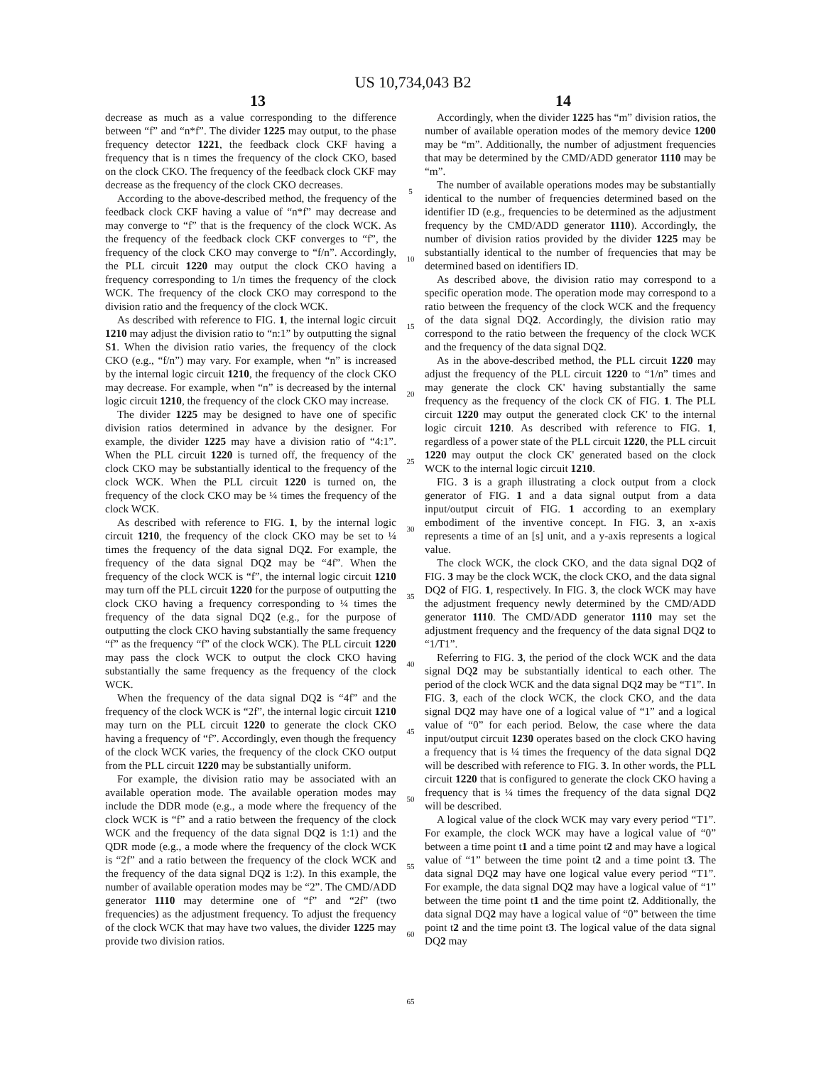US 10,734,043 B2
13 14
decrease as much as a value corresponding to the difference between “f” and “n*f”. The divider 1225 may output, to the phase frequency detector 1221, the feedback clock CKF having a frequency that is n times the frequency of the clock CKO, based on the clock CKO. The frequency of the feedback clock CKF may decrease as the frequency of the clock CKO decreases.
According to the above-described method, the frequency of the feedback clock CKF having a value of “n*f” may decrease and may converge to “f” that is the frequency of the clock WCK. As the frequency of the feedback clock CKF converges to “f”, the frequency of the clock CKO may converge to “f/n”. Accordingly, the PLL circuit 1220 may output the clock CKO having a frequency corresponding to 1/n times the frequency of the clock WCK. The frequency of the clock CKO may correspond to the division ratio and the frequency of the clock WCK.
As described with reference to FIG. 1, the internal logic circuit 1210 may adjust the division ratio to “n:1” by outputting the signal S1. When the division ratio varies, the frequency of the clock CKO (e.g., “f/n”) may vary. For example, when “n” is increased by the internal logic circuit 1210, the frequency of the clock CKO may decrease. For example, when “n” is decreased by the internal logic circuit 1210, the frequency of the clock CKO may increase.
The divider 1225 may be designed to have one of specific division ratios determined in advance by the designer. For example, the divider 1225 may have a division ratio of “4:1”. When the PLL circuit 1220 is turned off, the frequency of the clock CKO may be substantially identical to the frequency of the clock WCK. When the PLL circuit 1220 is turned on, the frequency of the clock CKO may be ¼ times the frequency of the clock WCK.
As described with reference to FIG. 1, by the internal logic circuit 1210, the frequency of the clock CKO may be set to ¼ times the frequency of the data signal DQ2. For example, the frequency of the data signal DQ2 may be “4f”. When the frequency of the clock WCK is “f”, the internal logic circuit 1210 may turn off the PLL circuit 1220 for the purpose of outputting the clock CKO having a frequency corresponding to ¼ times the frequency of the data signal DQ2 (e.g., for the purpose of outputting the clock CKO having substantially the same frequency “f” as the frequency “f” of the clock WCK). The PLL circuit 1220 may pass the clock WCK to output the clock CKO having substantially the same frequency as the frequency of the clock WCK.
When the frequency of the data signal DQ2 is “4f” and the frequency of the clock WCK is “2f”, the internal logic circuit 1210 may turn on the PLL circuit 1220 to generate the clock CKO having a frequency of “f”. Accordingly, even though the frequency of the clock WCK varies, the frequency of the clock CKO output from the PLL circuit 1220 may be substantially uniform.
For example, the division ratio may be associated with an available operation mode. The available operation modes may include the DDR mode (e.g., a mode where the frequency of the clock WCK is “f” and a ratio between the frequency of the clock WCK and the frequency of the data signal DQ2 is 1:1) and the QDR mode (e.g., a mode where the frequency of the clock WCK is “2f” and a ratio between the frequency of the clock WCK and the frequency of the data signal DQ2 is 1:2). In this example, the number of available operation modes may be “2”. The CMD/ADD generator 1110 may determine one of “f” and “2f” (two frequencies) as the adjustment frequency. To adjust the frequency of the clock WCK that may have two values, the divider 1225 may provide two division ratios.
5
10
15
20
25
30
35
40
45
50
55
60
65
Accordingly, when the divider 1225 has “m” division ratios, the number of available operation modes of the memory device 1200 may be “m”. Additionally, the number of adjustment frequencies that may be determined by the CMD/ADD generator 1110 may be “m”.
The number of available operations modes may be substantially identical to the number of frequencies determined based on the identifier ID (e.g., frequencies to be determined as the adjustment frequency by the CMD/ADD generator 1110). Accordingly, the number of division ratios provided by the divider 1225 may be substantially identical to the number of frequencies that may be determined based on identifiers ID.
As described above, the division ratio may correspond to a specific operation mode. The operation mode may correspond to a ratio between the frequency of the clock WCK and the frequency of the data signal DQ2. Accordingly, the division ratio may correspond to the ratio between the frequency of the clock WCK and the frequency of the data signal DQ2.
As in the above-described method, the PLL circuit 1220 may adjust the frequency of the PLL circuit 1220 to “1/n” times and may generate the clock CK' having substantially the same frequency as the frequency of the clock CK of FIG. 1. The PLL circuit 1220 may output the generated clock CK' to the internal logic circuit 1210. As described with reference to FIG. 1, regardless of a power state of the PLL circuit 1220, the PLL circuit 1220 may output the clock CK' generated based on the clock WCK to the internal logic circuit 1210.
FIG. 3 is a graph illustrating a clock output from a clock generator of FIG. 1 and a data signal output from a data input/output circuit of FIG. 1 according to an exemplary embodiment of the inventive concept. In FIG. 3, an x-axis represents a time of an [s] unit, and a y-axis represents a logical value.
The clock WCK, the clock CKO, and the data signal DQ2 of FIG. 3 may be the clock WCK, the clock CKO, and the data signal DQ2 of FIG. 1, respectively. In FIG. 3, the clock WCK may have the adjustment frequency newly determined by the CMD/ADD generator 1110. The CMD/ADD generator 1110 may set the adjustment frequency and the frequency of the data signal DQ2 to “1/T1”.
Referring to FIG. 3, the period of the clock WCK and the data signal DQ2 may be substantially identical to each other. The period of the clock WCK and the data signal DQ2 may be “T1”. In FIG. 3, each of the clock WCK, the clock CKO, and the data signal DQ2 may have one of a logical value of “1” and a logical value of “0” for each period. Below, the case where the data input/output circuit 1230 operates based on the clock CKO having a frequency that is ¼ times the frequency of the data signal DQ2 will be described with reference to FIG. 3. In other words, the PLL circuit 1220 that is configured to generate the clock CKO having a frequency that is ¼ times the frequency of the data signal DQ2 will be described.
A logical value of the clock WCK may vary every period “T1”. For example, the clock WCK may have a logical value of “0” between a time point t1 and a time point t2 and may have a logical value of “1” between the time point t2 and a time point t3. The data signal DQ2 may have one logical value every period “T1”. For example, the data signal DQ2 may have a logical value of “1” between the time point t1 and the time point t2. Additionally, the data signal DQ2 may have a logical value of “0” between the time point t2 and the time point t3. The logical value of the data signal DQ2 may